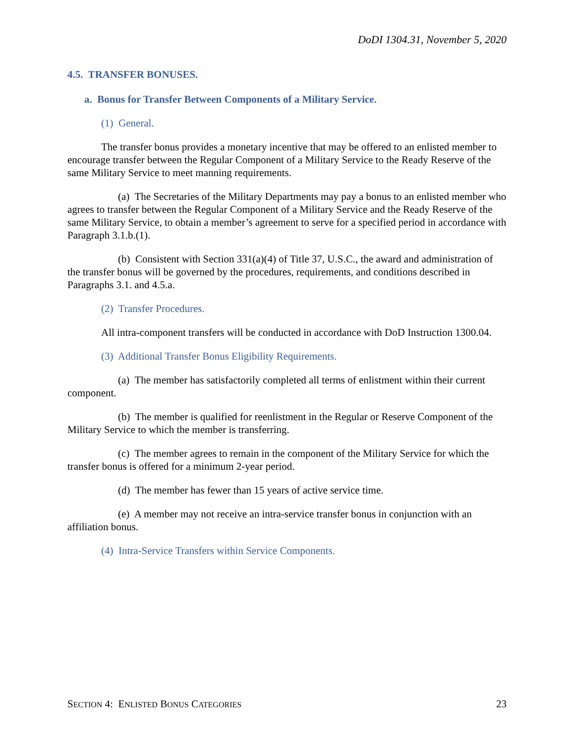DoDI 1304.31, November 5, 2020
4.5. TRANSFER BONUSES.
a. Bonus for Transfer Between Components of a Military Service.
(1) General.
The transfer bonus provides a monetary incentive that may be offered to an enlisted member to encourage transfer between the Regular Component of a Military Service to the Ready Reserve of the same Military Service to meet manning requirements.
(a) The Secretaries of the Military Departments may pay a bonus to an enlisted member who agrees to transfer between the Regular Component of a Military Service and the Ready Reserve of the same Military Service, to obtain a member’s agreement to serve for a specified period in accordance with Paragraph 3.1.b.(1).
(b) Consistent with Section 331(a)(4) of Title 37, U.S.C., the award and administration of the transfer bonus will be governed by the procedures, requirements, and conditions described in Paragraphs 3.1. and 4.5.a.
(2) Transfer Procedures.
All intra-component transfers will be conducted in accordance with DoD Instruction 1300.04.
(3) Additional Transfer Bonus Eligibility Requirements.
(a) The member has satisfactorily completed all terms of enlistment within their current component.
(b) The member is qualified for reenlistment in the Regular or Reserve Component of the Military Service to which the member is transferring.
(c) The member agrees to remain in the component of the Military Service for which the transfer bonus is offered for a minimum 2-year period.
(d) The member has fewer than 15 years of active service time.
(e) A member may not receive an intra-service transfer bonus in conjunction with an affiliation bonus.
(4) Intra-Service Transfers within Service Components.
SECTION 4: ENLISTED BONUS CATEGORIES 23